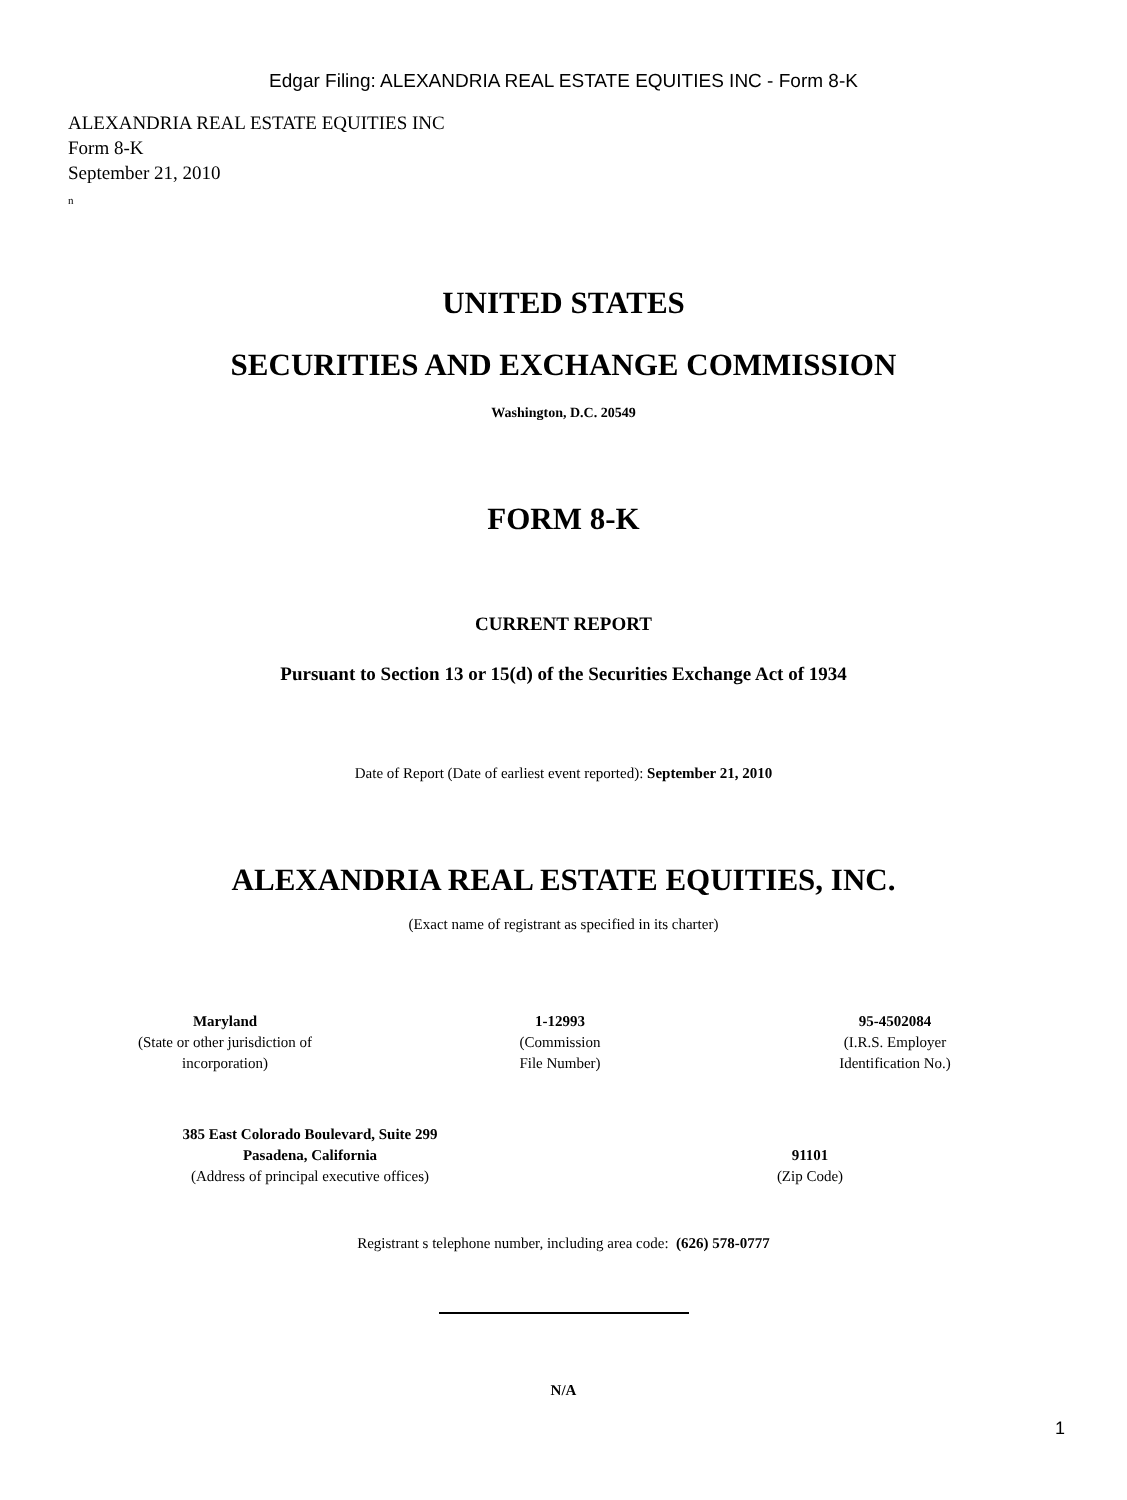Edgar Filing: ALEXANDRIA REAL ESTATE EQUITIES INC - Form 8-K
ALEXANDRIA REAL ESTATE EQUITIES INC
Form 8-K
September 21, 2010
n
UNITED STATES
SECURITIES AND EXCHANGE COMMISSION
Washington, D.C. 20549
FORM 8-K
CURRENT REPORT
Pursuant to Section 13 or 15(d) of the Securities Exchange Act of 1934
Date of Report (Date of earliest event reported): September 21, 2010
ALEXANDRIA REAL ESTATE EQUITIES, INC.
(Exact name of registrant as specified in its charter)
| Maryland (State or other jurisdiction of incorporation) | 1-12993 (Commission File Number) | 95-4502084 (I.R.S. Employer Identification No.) |
| 385 East Colorado Boulevard, Suite 299 Pasadena, California (Address of principal executive offices) | 91101 (Zip Code) |
Registrant s telephone number, including area code: (626) 578-0777
N/A
1